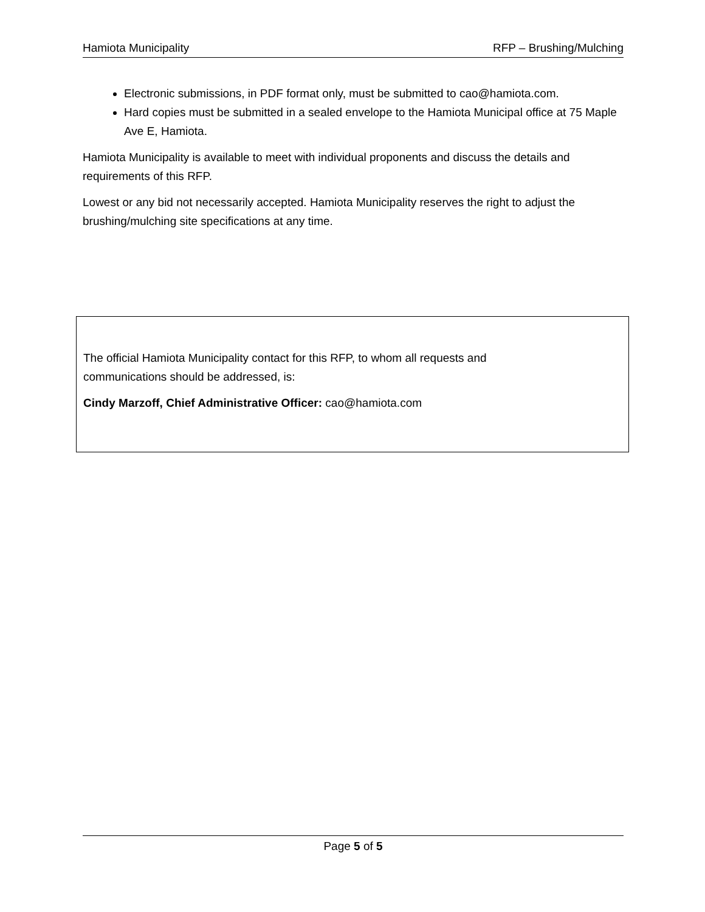Hamiota Municipality RFP – Brushing/Mulching
Electronic submissions, in PDF format only, must be submitted to cao@hamiota.com.
Hard copies must be submitted in a sealed envelope to the Hamiota Municipal office at 75 Maple Ave E, Hamiota.
Hamiota Municipality is available to meet with individual proponents and discuss the details and requirements of this RFP.
Lowest or any bid not necessarily accepted. Hamiota Municipality reserves the right to adjust the brushing/mulching site specifications at any time.
The official Hamiota Municipality contact for this RFP, to whom all requests and
communications should be addressed, is:
Cindy Marzoff, Chief Administrative Officer: cao@hamiota.com
Page 5 of 5